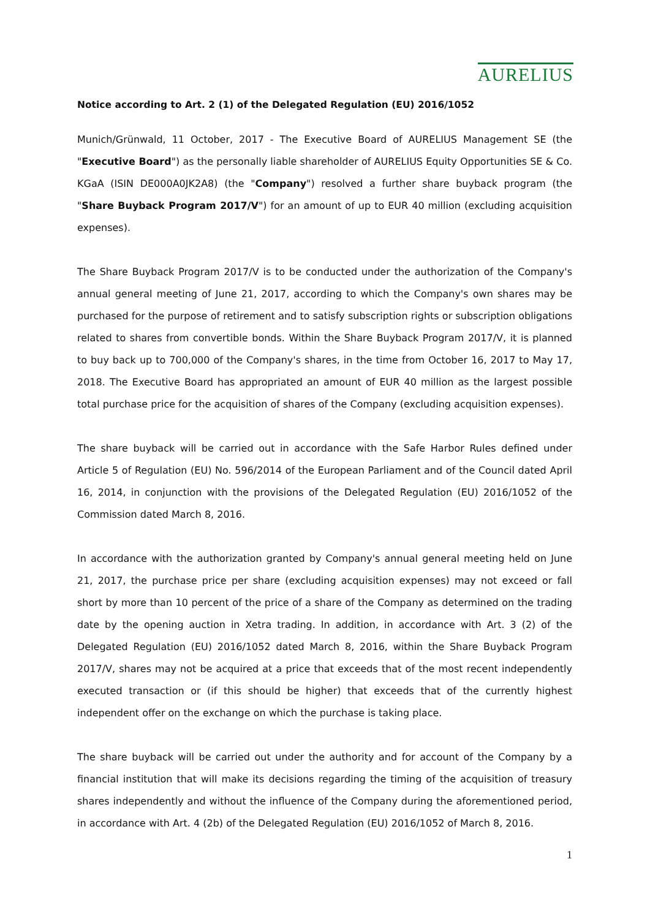AURELIUS
Notice according to Art. 2 (1) of the Delegated Regulation (EU) 2016/1052
Munich/Grünwald, 11 October, 2017 - The Executive Board of AURELIUS Management SE (the "Executive Board") as the personally liable shareholder of AURELIUS Equity Opportunities SE & Co. KGaA (ISIN DE000A0JK2A8) (the "Company") resolved a further share buyback program (the "Share Buyback Program 2017/V") for an amount of up to EUR 40 million (excluding acquisition expenses).
The Share Buyback Program 2017/V is to be conducted under the authorization of the Company's annual general meeting of June 21, 2017, according to which the Company's own shares may be purchased for the purpose of retirement and to satisfy subscription rights or subscription obligations related to shares from convertible bonds. Within the Share Buyback Program 2017/V, it is planned to buy back up to 700,000 of the Company's shares, in the time from October 16, 2017 to May 17, 2018. The Executive Board has appropriated an amount of EUR 40 million as the largest possible total purchase price for the acquisition of shares of the Company (excluding acquisition expenses).
The share buyback will be carried out in accordance with the Safe Harbor Rules defined under Article 5 of Regulation (EU) No. 596/2014 of the European Parliament and of the Council dated April 16, 2014, in conjunction with the provisions of the Delegated Regulation (EU) 2016/1052 of the Commission dated March 8, 2016.
In accordance with the authorization granted by Company's annual general meeting held on June 21, 2017, the purchase price per share (excluding acquisition expenses) may not exceed or fall short by more than 10 percent of the price of a share of the Company as determined on the trading date by the opening auction in Xetra trading. In addition, in accordance with Art. 3 (2) of the Delegated Regulation (EU) 2016/1052 dated March 8, 2016, within the Share Buyback Program 2017/V, shares may not be acquired at a price that exceeds that of the most recent independently executed transaction or (if this should be higher) that exceeds that of the currently highest independent offer on the exchange on which the purchase is taking place.
The share buyback will be carried out under the authority and for account of the Company by a financial institution that will make its decisions regarding the timing of the acquisition of treasury shares independently and without the influence of the Company during the aforementioned period, in accordance with Art. 4 (2b) of the Delegated Regulation (EU) 2016/1052 of March 8, 2016.
1